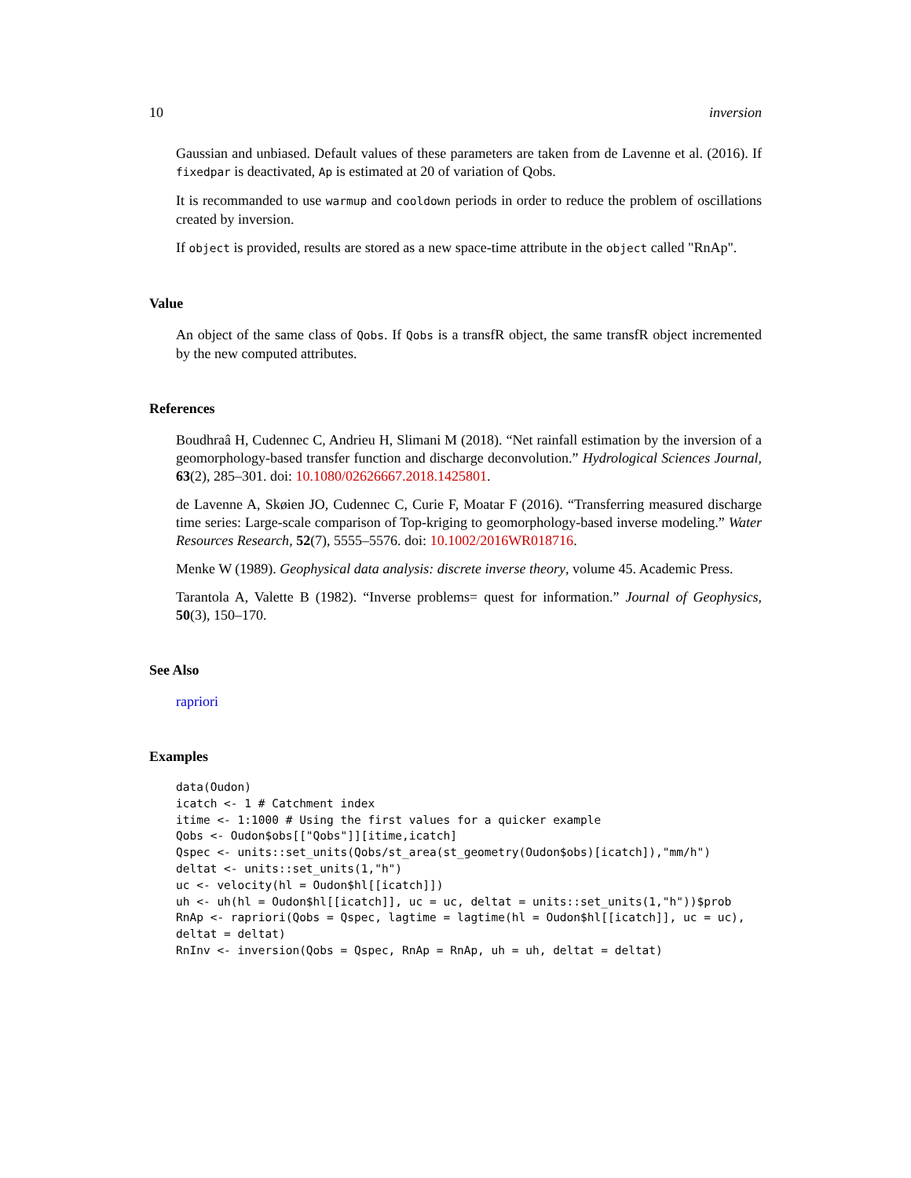10 inversion
Gaussian and unbiased. Default values of these parameters are taken from de Lavenne et al. (2016). If fixedpar is deactivated, Ap is estimated at 20 of variation of Qobs.
It is recommanded to use warmup and cooldown periods in order to reduce the problem of oscillations created by inversion.
If object is provided, results are stored as a new space-time attribute in the object called "RnAp".
Value
An object of the same class of Qobs. If Qobs is a transfR object, the same transfR object incremented by the new computed attributes.
References
Boudhraâ H, Cudennec C, Andrieu H, Slimani M (2018). “Net rainfall estimation by the inversion of a geomorphology-based transfer function and discharge deconvolution.” Hydrological Sciences Journal, 63(2), 285–301. doi: 10.1080/02626667.2018.1425801.
de Lavenne A, Skøien JO, Cudennec C, Curie F, Moatar F (2016). “Transferring measured discharge time series: Large-scale comparison of Top-kriging to geomorphology-based inverse modeling.” Water Resources Research, 52(7), 5555–5576. doi: 10.1002/2016WR018716.
Menke W (1989). Geophysical data analysis: discrete inverse theory, volume 45. Academic Press.
Tarantola A, Valette B (1982). “Inverse problems= quest for information.” Journal of Geophysics, 50(3), 150–170.
See Also
rapriori
Examples
data(Oudon)
icatch <- 1 # Catchment index
itime <- 1:1000 # Using the first values for a quicker example
Qobs <- Oudon$obs[["Qobs"]][itime,icatch]
Qspec <- units::set_units(Qobs/st_area(st_geometry(Oudon$obs)[icatch]),"mm/h")
deltat <- units::set_units(1,"h")
uc <- velocity(hl = Oudon$hl[[icatch]])
uh <- uh(hl = Oudon$hl[[icatch]], uc = uc, deltat = units::set_units(1,"h"))$prob
RnAp <- rapriori(Qobs = Qspec, lagtime = lagtime(hl = Oudon$hl[[icatch]], uc = uc),
deltat = deltat)
RnInv <- inversion(Qobs = Qspec, RnAp = RnAp, uh = uh, deltat = deltat)